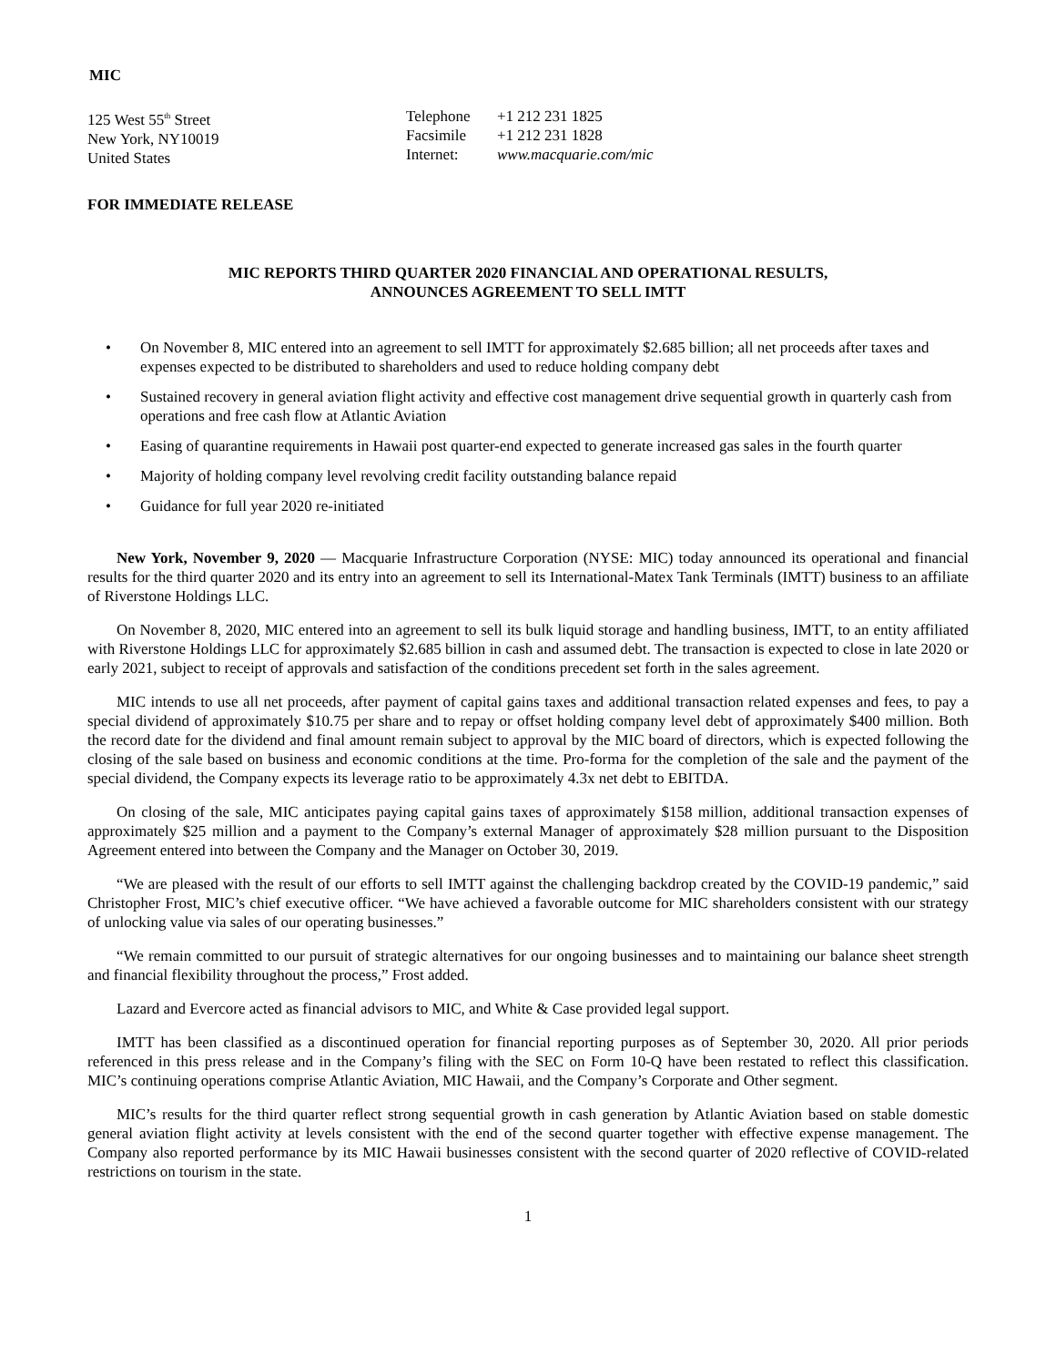MIC
125 West 55<sup>th</sup> Street
New York, NY10019
United States
Telephone
Facsimile
Internet:
+1 212 231 1825
+1 212 231 1828
www.macquarie.com/mic
FOR IMMEDIATE RELEASE
MIC REPORTS THIRD QUARTER 2020 FINANCIAL AND OPERATIONAL RESULTS,
ANNOUNCES AGREEMENT TO SELL IMTT
• On November 8, MIC entered into an agreement to sell IMTT for approximately $2.685 billion; all net proceeds after taxes and expenses expected to be distributed to shareholders and used to reduce holding company debt
• Sustained recovery in general aviation flight activity and effective cost management drive sequential growth in quarterly cash from operations and free cash flow at Atlantic Aviation
• Easing of quarantine requirements in Hawaii post quarter-end expected to generate increased gas sales in the fourth quarter
• Majority of holding company level revolving credit facility outstanding balance repaid
• Guidance for full year 2020 re-initiated
New York, November 9, 2020 — Macquarie Infrastructure Corporation (NYSE: MIC) today announced its operational and financial results for the third quarter 2020 and its entry into an agreement to sell its International-Matex Tank Terminals (IMTT) business to an affiliate of Riverstone Holdings LLC.
On November 8, 2020, MIC entered into an agreement to sell its bulk liquid storage and handling business, IMTT, to an entity affiliated with Riverstone Holdings LLC for approximately $2.685 billion in cash and assumed debt. The transaction is expected to close in late 2020 or early 2021, subject to receipt of approvals and satisfaction of the conditions precedent set forth in the sales agreement.
MIC intends to use all net proceeds, after payment of capital gains taxes and additional transaction related expenses and fees, to pay a special dividend of approximately $10.75 per share and to repay or offset holding company level debt of approximately $400 million. Both the record date for the dividend and final amount remain subject to approval by the MIC board of directors, which is expected following the closing of the sale based on business and economic conditions at the time. Pro-forma for the completion of the sale and the payment of the special dividend, the Company expects its leverage ratio to be approximately 4.3x net debt to EBITDA.
On closing of the sale, MIC anticipates paying capital gains taxes of approximately $158 million, additional transaction expenses of approximately $25 million and a payment to the Company’s external Manager of approximately $28 million pursuant to the Disposition Agreement entered into between the Company and the Manager on October 30, 2019.
“We are pleased with the result of our efforts to sell IMTT against the challenging backdrop created by the COVID-19 pandemic,” said Christopher Frost, MIC’s chief executive officer. “We have achieved a favorable outcome for MIC shareholders consistent with our strategy of unlocking value via sales of our operating businesses.”
“We remain committed to our pursuit of strategic alternatives for our ongoing businesses and to maintaining our balance sheet strength and financial flexibility throughout the process,” Frost added.
Lazard and Evercore acted as financial advisors to MIC, and White & Case provided legal support.
IMTT has been classified as a discontinued operation for financial reporting purposes as of September 30, 2020. All prior periods referenced in this press release and in the Company’s filing with the SEC on Form 10-Q have been restated to reflect this classification. MIC’s continuing operations comprise Atlantic Aviation, MIC Hawaii, and the Company’s Corporate and Other segment.
MIC’s results for the third quarter reflect strong sequential growth in cash generation by Atlantic Aviation based on stable domestic general aviation flight activity at levels consistent with the end of the second quarter together with effective expense management. The Company also reported performance by its MIC Hawaii businesses consistent with the second quarter of 2020 reflective of COVID-related restrictions on tourism in the state.
1